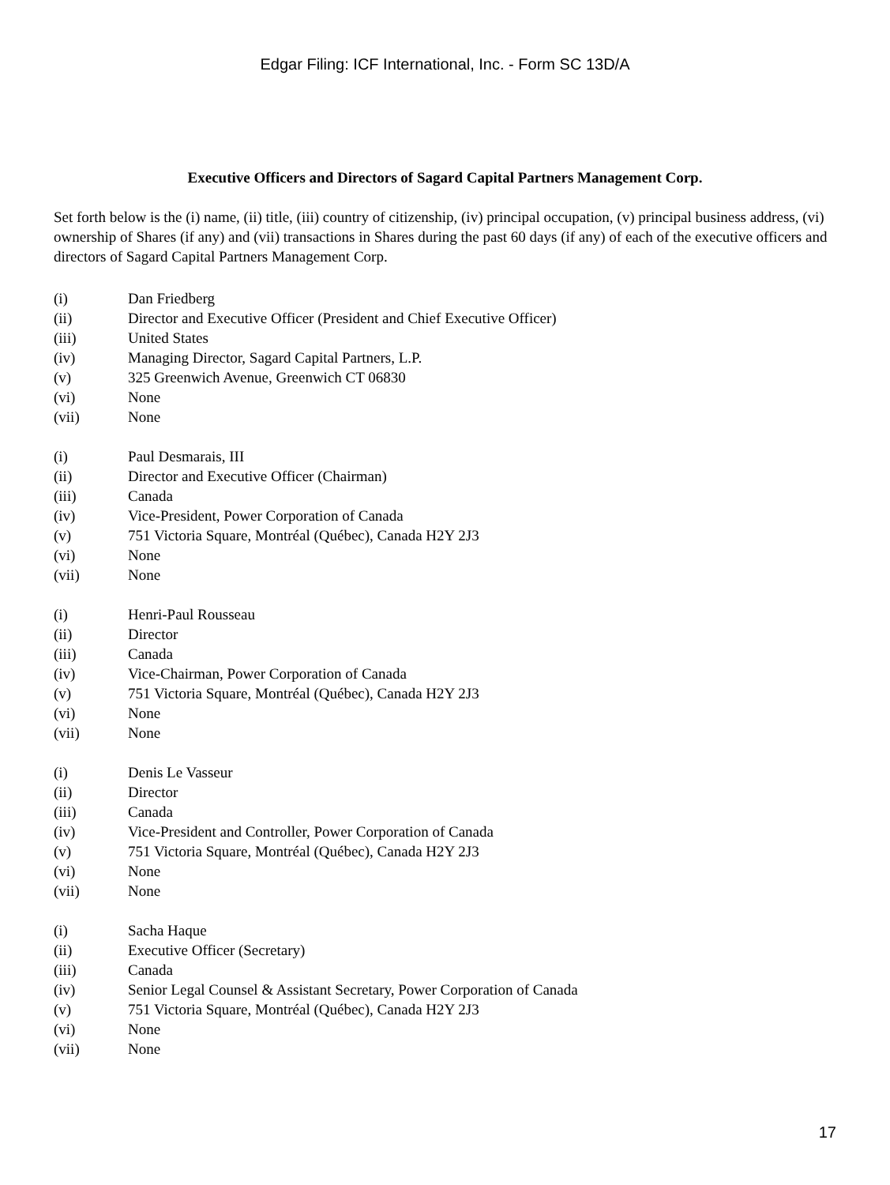Edgar Filing: ICF International, Inc. - Form SC 13D/A
Executive Officers and Directors of Sagard Capital Partners Management Corp.
Set forth below is the (i) name, (ii) title, (iii) country of citizenship, (iv) principal occupation, (v) principal business address, (vi) ownership of Shares (if any) and (vii) transactions in Shares during the past 60 days (if any) of each of the executive officers and directors of Sagard Capital Partners Management Corp.
| (i) | Dan Friedberg |
| (ii) | Director and Executive Officer (President and Chief Executive Officer) |
| (iii) | United States |
| (iv) | Managing Director, Sagard Capital Partners, L.P. |
| (v) | 325 Greenwich Avenue, Greenwich CT 06830 |
| (vi) | None |
| (vii) | None |
| (i) | Paul Desmarais, III |
| (ii) | Director and Executive Officer (Chairman) |
| (iii) | Canada |
| (iv) | Vice-President, Power Corporation of Canada |
| (v) | 751 Victoria Square, Montréal (Québec), Canada H2Y 2J3 |
| (vi) | None |
| (vii) | None |
| (i) | Henri-Paul Rousseau |
| (ii) | Director |
| (iii) | Canada |
| (iv) | Vice-Chairman, Power Corporation of Canada |
| (v) | 751 Victoria Square, Montréal (Québec), Canada H2Y 2J3 |
| (vi) | None |
| (vii) | None |
| (i) | Denis Le Vasseur |
| (ii) | Director |
| (iii) | Canada |
| (iv) | Vice-President and Controller, Power Corporation of Canada |
| (v) | 751 Victoria Square, Montréal (Québec), Canada H2Y 2J3 |
| (vi) | None |
| (vii) | None |
| (i) | Sacha Haque |
| (ii) | Executive Officer (Secretary) |
| (iii) | Canada |
| (iv) | Senior Legal Counsel & Assistant Secretary, Power Corporation of Canada |
| (v) | 751 Victoria Square, Montréal (Québec), Canada H2Y 2J3 |
| (vi) | None |
| (vii) | None |
17